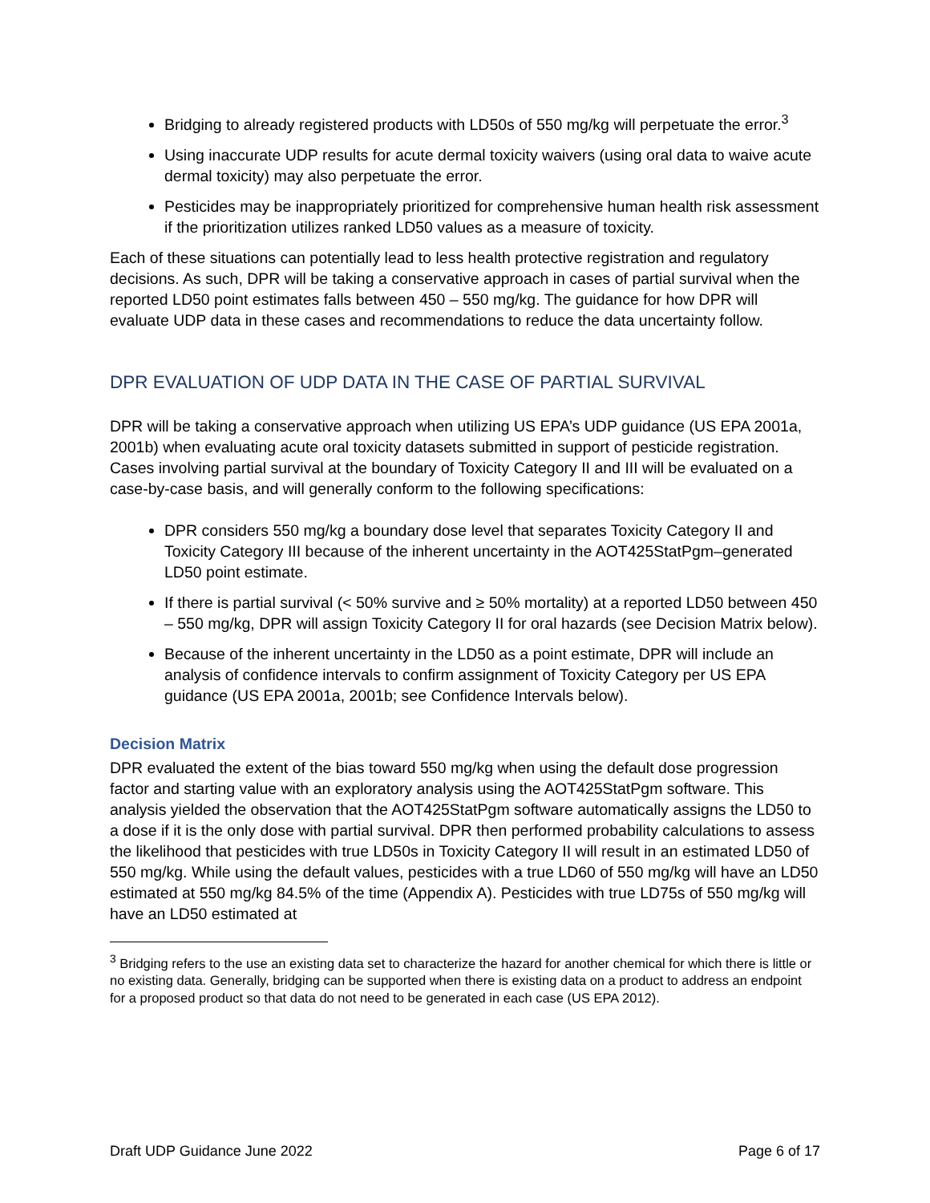Bridging to already registered products with LD50s of 550 mg/kg will perpetuate the error.<sup>3</sup>
Using inaccurate UDP results for acute dermal toxicity waivers (using oral data to waive acute dermal toxicity) may also perpetuate the error.
Pesticides may be inappropriately prioritized for comprehensive human health risk assessment if the prioritization utilizes ranked LD50 values as a measure of toxicity.
Each of these situations can potentially lead to less health protective registration and regulatory decisions. As such, DPR will be taking a conservative approach in cases of partial survival when the reported LD50 point estimates falls between 450 – 550 mg/kg. The guidance for how DPR will evaluate UDP data in these cases and recommendations to reduce the data uncertainty follow.
DPR EVALUATION OF UDP DATA IN THE CASE OF PARTIAL SURVIVAL
DPR will be taking a conservative approach when utilizing US EPA’s UDP guidance (US EPA 2001a, 2001b) when evaluating acute oral toxicity datasets submitted in support of pesticide registration. Cases involving partial survival at the boundary of Toxicity Category II and III will be evaluated on a case-by-case basis, and will generally conform to the following specifications:
DPR considers 550 mg/kg a boundary dose level that separates Toxicity Category II and Toxicity Category III because of the inherent uncertainty in the AOT425StatPgm–generated LD50 point estimate.
If there is partial survival (< 50% survive and ≥ 50% mortality) at a reported LD50 between 450 – 550 mg/kg, DPR will assign Toxicity Category II for oral hazards (see Decision Matrix below).
Because of the inherent uncertainty in the LD50 as a point estimate, DPR will include an analysis of confidence intervals to confirm assignment of Toxicity Category per US EPA guidance (US EPA 2001a, 2001b; see Confidence Intervals below).
Decision Matrix
DPR evaluated the extent of the bias toward 550 mg/kg when using the default dose progression factor and starting value with an exploratory analysis using the AOT425StatPgm software. This analysis yielded the observation that the AOT425StatPgm software automatically assigns the LD50 to a dose if it is the only dose with partial survival. DPR then performed probability calculations to assess the likelihood that pesticides with true LD50s in Toxicity Category II will result in an estimated LD50 of 550 mg/kg. While using the default values, pesticides with a true LD60 of 550 mg/kg will have an LD50 estimated at 550 mg/kg 84.5% of the time (Appendix A). Pesticides with true LD75s of 550 mg/kg will have an LD50 estimated at
<sup>3</sup> Bridging refers to the use an existing data set to characterize the hazard for another chemical for which there is little or no existing data. Generally, bridging can be supported when there is existing data on a product to address an endpoint for a proposed product so that data do not need to be generated in each case (US EPA 2012).
Draft UDP Guidance June 2022 Page 6 of 17